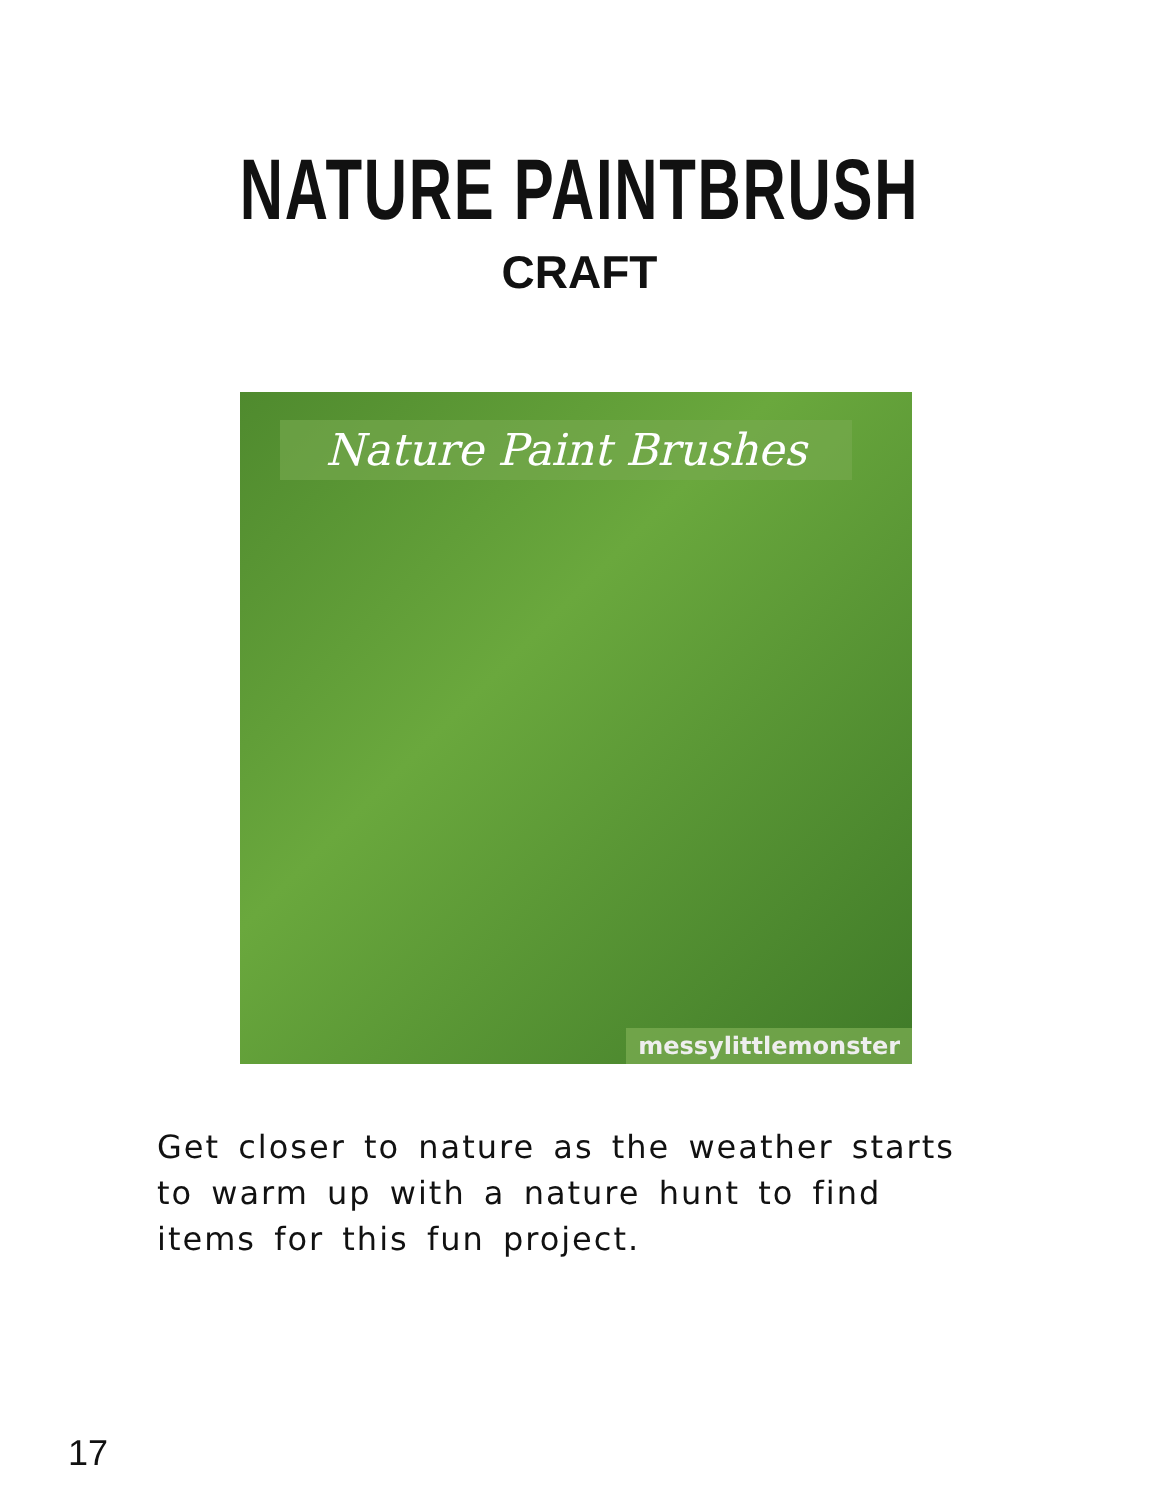NATURE PAINTBRUSH
CRAFT
Nature Paint Brushes
messylittlemonster
Get closer to nature as the weather starts to warm up with a nature hunt to find items for this fun project.
17